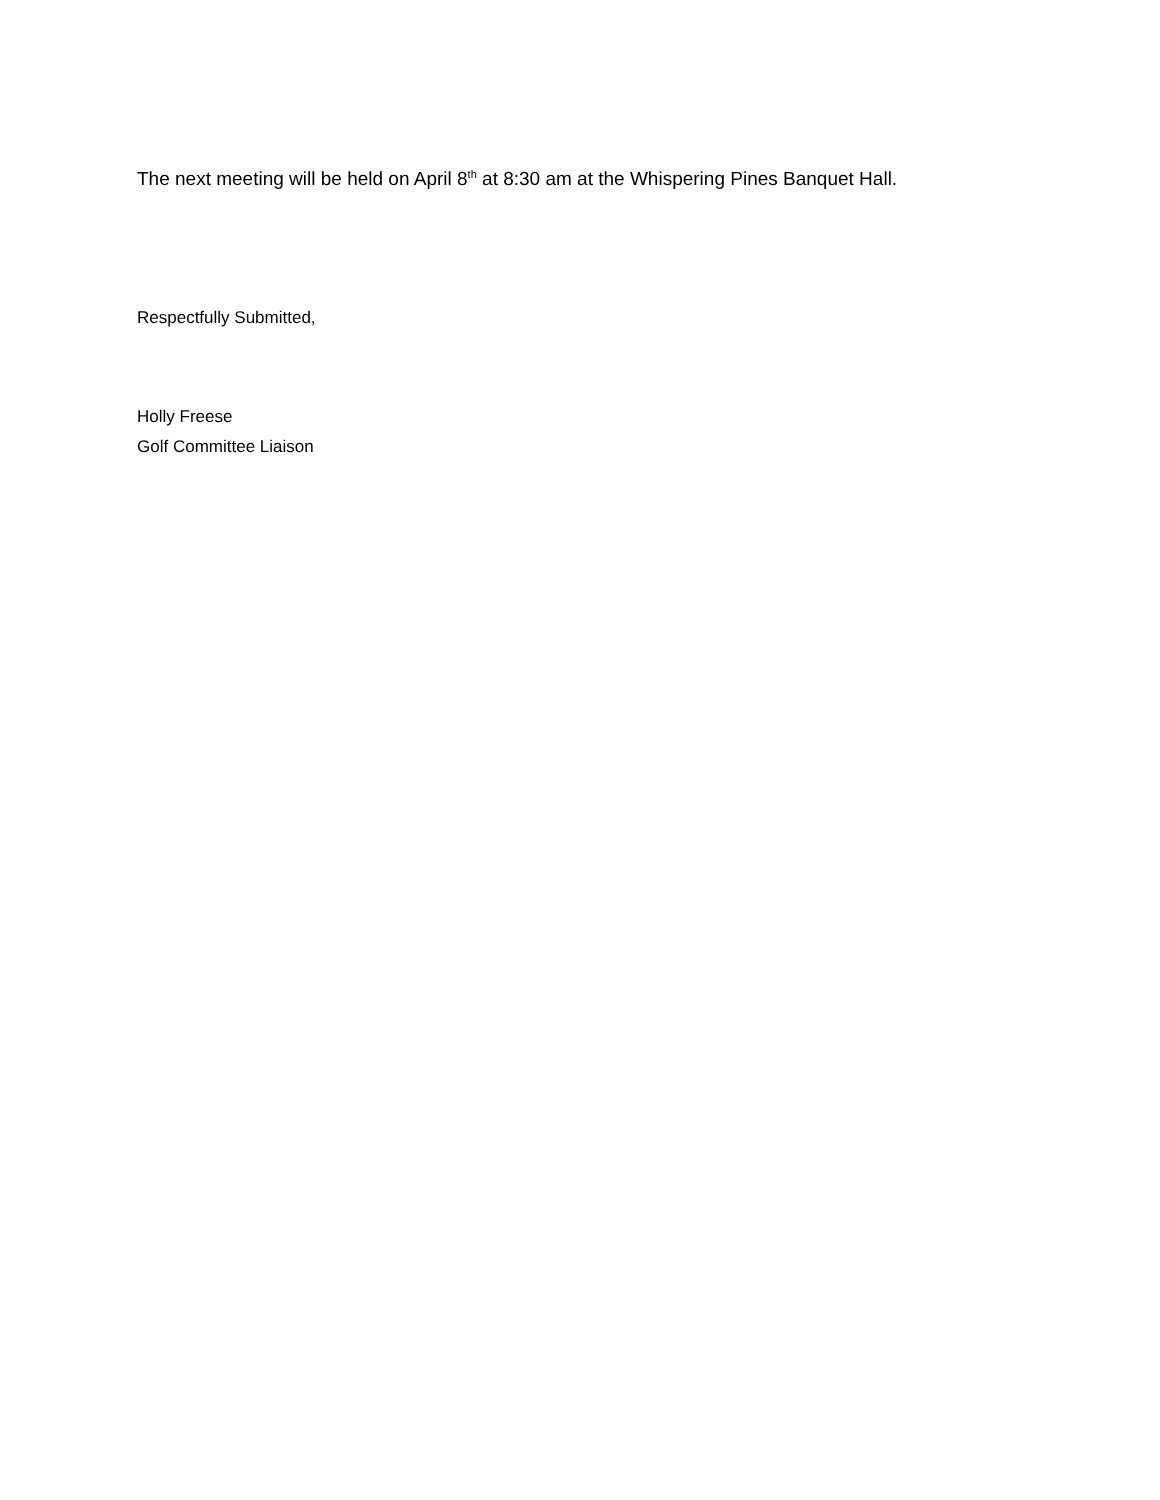The next meeting will be held on April 8<sup>th</sup> at 8:30 am at the Whispering Pines Banquet Hall.
Respectfully Submitted,
Holly Freese
Golf Committee Liaison